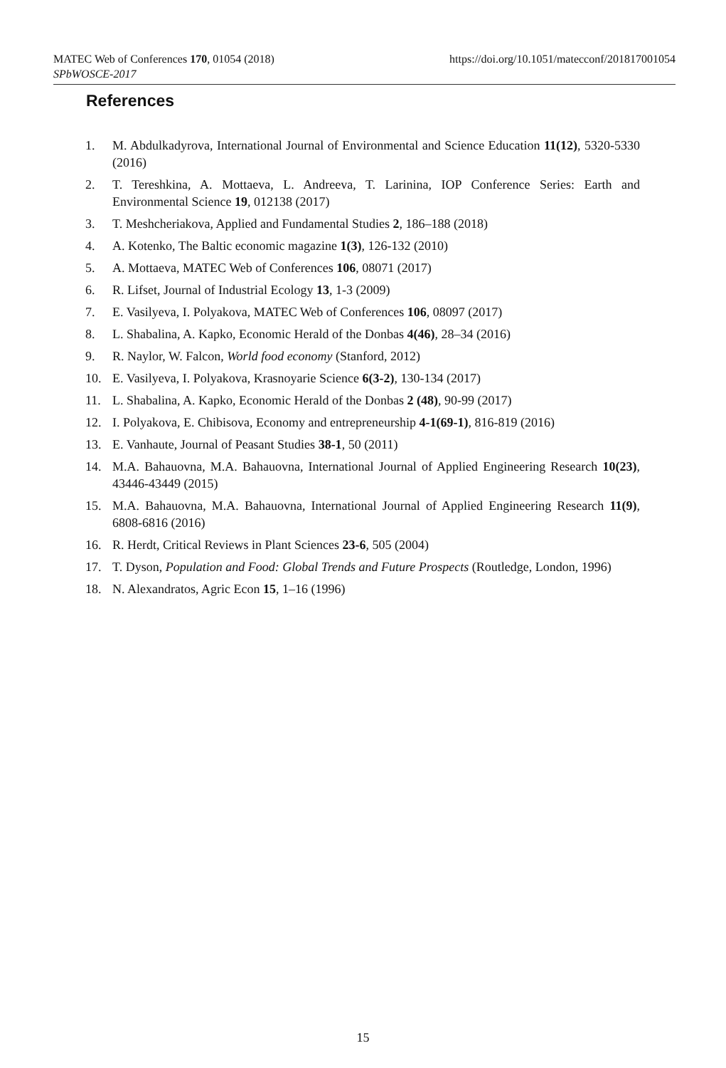https://doi.org/10.1051/matecconf/201817001054 MATEC Web of Conferences 170, 01054 (2018)
SPbWOSCE-2017
References
1. M. Abdulkadyrova, International Journal of Environmental and Science Education 11(12), 5320-5330 (2016)
2. T. Tereshkina, A. Mottaeva, L. Andreeva, T. Larinina, IOP Conference Series: Earth and Environmental Science 19, 012138 (2017)
3. T. Meshcheriakova, Applied and Fundamental Studies 2, 186–188 (2018)
4. A. Kotenko, The Baltic economic magazine 1(3), 126-132 (2010)
5. A. Mottaeva, MATEC Web of Conferences 106, 08071 (2017)
6. R. Lifset, Journal of Industrial Ecology 13, 1-3 (2009)
7. E. Vasilyeva, I. Polyakova, MATEC Web of Conferences 106, 08097 (2017)
8. L. Shabalina, A. Kapko, Economic Herald of the Donbas 4(46), 28–34 (2016)
9. R. Naylor, W. Falcon, World food economy (Stanford, 2012)
10. E. Vasilyeva, I. Polyakova, Krasnoyarie Science 6(3-2), 130-134 (2017)
11. L. Shabalina, A. Kapko, Economic Herald of the Donbas 2 (48), 90-99 (2017)
12. I. Polyakova, E. Chibisova, Economy and entrepreneurship 4-1(69-1), 816-819 (2016)
13. E. Vanhaute, Journal of Peasant Studies 38-1, 50 (2011)
14. M.A. Bahauovna, M.A. Bahauovna, International Journal of Applied Engineering Research 10(23), 43446-43449 (2015)
15. M.A. Bahauovna, M.A. Bahauovna, International Journal of Applied Engineering Research 11(9), 6808-6816 (2016)
16. R. Herdt, Critical Reviews in Plant Sciences 23-6, 505 (2004)
17. T. Dyson, Population and Food: Global Trends and Future Prospects (Routledge, London, 1996)
18. N. Alexandratos, Agric Econ 15, 1–16 (1996)
15